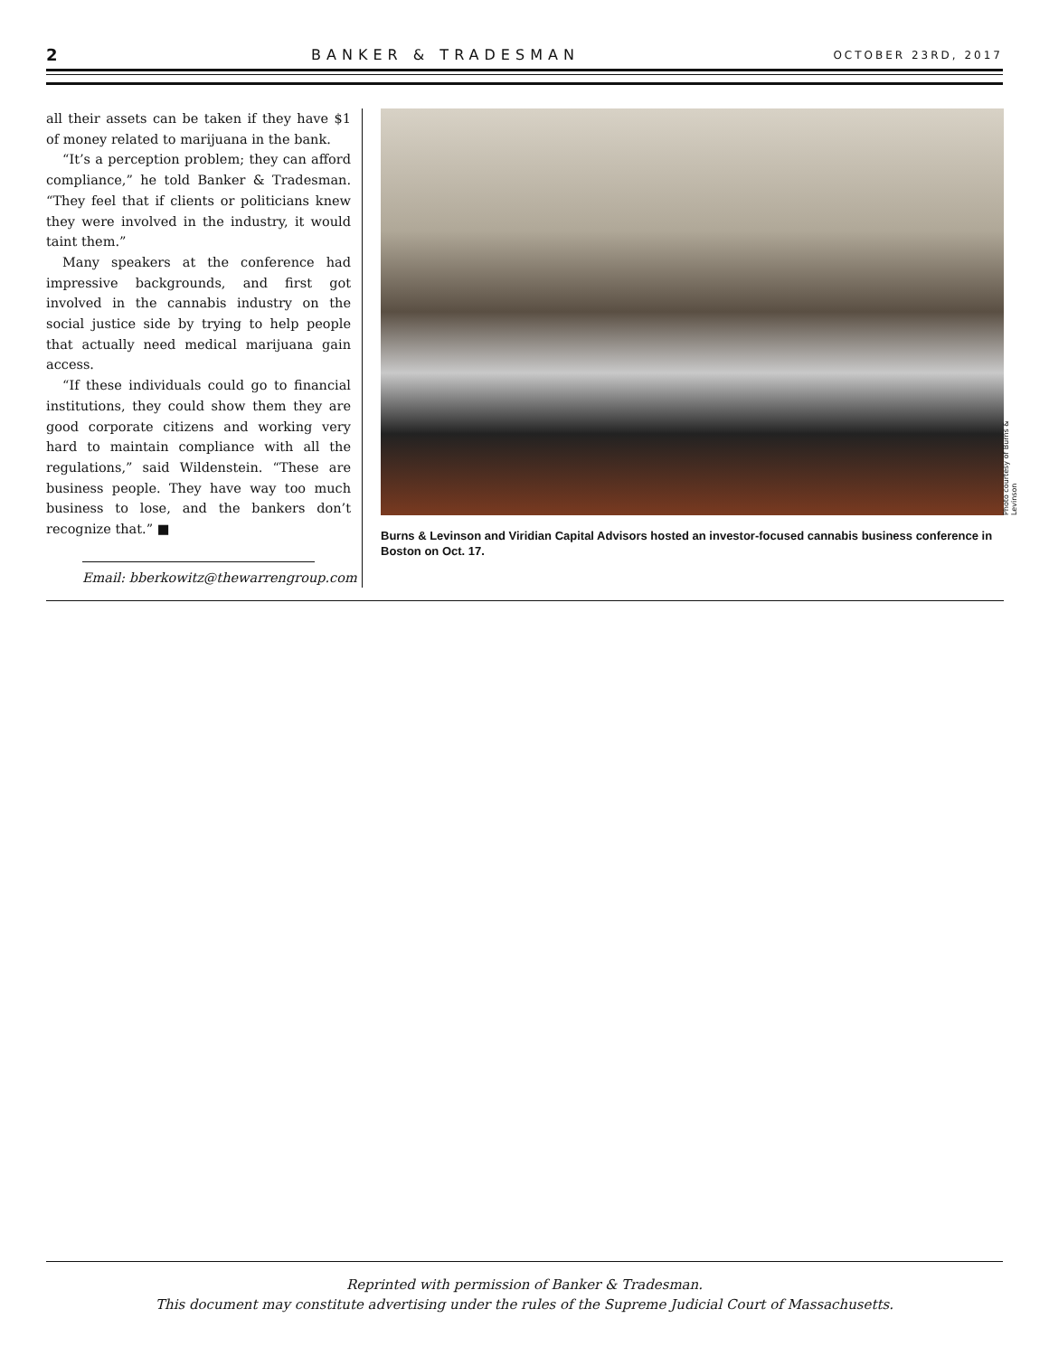2 BANKER & TRADESMAN OCTOBER 23RD, 2017
all their assets can be taken if they have $1 of money related to marijuana in the bank.
“It’s a perception problem; they can afford compliance,” he told Banker & Tradesman. “They feel that if clients or politicians knew they were involved in the industry, it would taint them.”
Many speakers at the conference had impressive backgrounds, and first got involved in the cannabis industry on the social justice side by trying to help people that actually need medical marijuana gain access.
“If these individuals could go to financial institutions, they could show them they are good corporate citizens and working very hard to maintain compliance with all the regulations,” said Wildenstein. “These are business people. They have way too much business to lose, and the bankers don’t recognize that.” ■
Email: bberkowitz@thewarrengroup.com
Photo courtesy of Burns & Levinson
Burns & Levinson and Viridian Capital Advisors hosted an investor-focused cannabis business conference in Boston on Oct. 17.
Reprinted with permission of Banker & Tradesman.
This document may constitute advertising under the rules of the Supreme Judicial Court of Massachusetts.